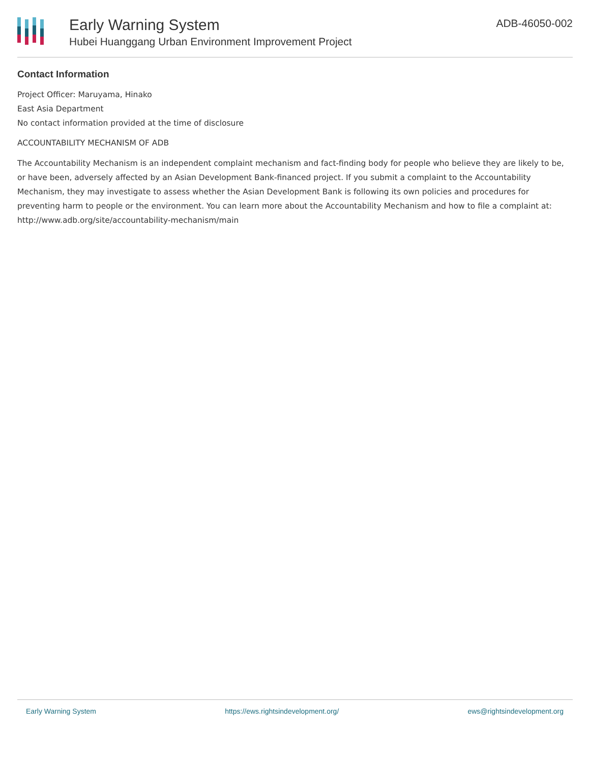Early Warning System
Hubei Huanggang Urban Environment Improvement Project
ADB-46050-002
Contact Information
Project Officer: Maruyama, Hinako
East Asia Department
No contact information provided at the time of disclosure
ACCOUNTABILITY MECHANISM OF ADB
The Accountability Mechanism is an independent complaint mechanism and fact-finding body for people who believe they are likely to be, or have been, adversely affected by an Asian Development Bank-financed project. If you submit a complaint to the Accountability Mechanism, they may investigate to assess whether the Asian Development Bank is following its own policies and procedures for preventing harm to people or the environment. You can learn more about the Accountability Mechanism and how to file a complaint at: http://www.adb.org/site/accountability-mechanism/main
Early Warning System https://ews.rightsindevelopment.org/ ews@rightsindevelopment.org